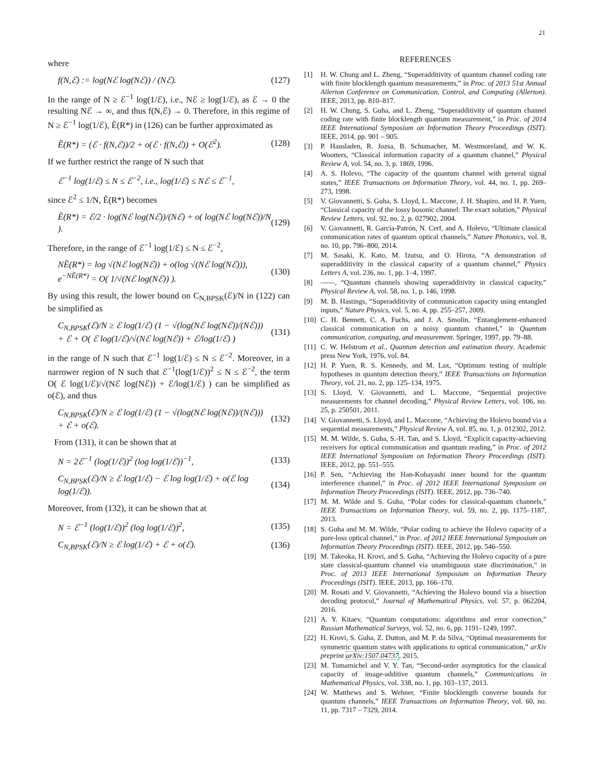21
where
f(N,ℰ) := log(Nℰ log(Nℰ)) / (Nℰ). (127)
In the range of N ≥ ℰ<sup>−1</sup> log(1/ℰ), i.e., Nℰ ≥ log(1/ℰ), as ℰ → 0 the resulting Nℰ → ∞, and thus f(N,ℰ) → 0. Therefore, in this regime of N ≥ ℰ<sup>−1</sup> log(1/ℰ), Ẽ(R*) in (126) can be further approximated as
Ẽ(R*) = (ℰ · f(N,ℰ))/2 + o(ℰ · f(N,ℰ)) + O(ℰ<sup>2</sup>). (128)
If we further restrict the range of N such that
ℰ<sup>−1</sup> log(1/ℰ) ≤ N ≤ ℰ<sup>−2</sup>, i.e., log(1/ℰ) ≤ Nℰ ≤ ℰ<sup>−1</sup>,
since ℰ<sup>2</sup> ≤ 1/N, Ẽ(R*) becomes
Ẽ(R*) = ℰ/2 · log(Nℰ log(Nℰ))/(Nℰ) + o( log(Nℰ log(Nℰ))/N ). (129)
Therefore, in the range of ℰ<sup>−1</sup> log(1/ℰ) ≤ N ≤ ℰ<sup>−2</sup>,
NẼ(R*) = log √(Nℰ log(Nℰ)) + o(log √(Nℰ log(Nℰ))),
e<sup>−NẼ(R*)</sup> = O( 1/√(Nℰ log(Nℰ)) ). (130)
By using this result, the lower bound on C<sub>N,BPSK</sub>(ℰ)/N in (122) can be simplified as
C<sub>N,BPSK</sub>(ℰ)/N ≥ ℰ log(1/ℰ) (1 − √(log(Nℰ log(Nℰ))/(Nℰ)))
+ ℰ + O( ℰ log(1/ℰ)/√(Nℰ log(Nℰ)) + ℰ/log(1/ℰ) ) (131)
in the range of N such that ℰ<sup>−1</sup> log(1/ℰ) ≤ N ≤ ℰ<sup>−2</sup>. Moreover, in a narrower region of N such that ℰ<sup>−1</sup>(log(1/ℰ))<sup>2</sup> ≤ N ≤ ℰ<sup>−2</sup>, the term O( ℰ log(1/ℰ)/√(Nℰ log(Nℰ)) + ℰ/log(1/ℰ) ) can be simplified as o(ℰ), and thus
C<sub>N,BPSK</sub>(ℰ)/N ≥ ℰ log(1/ℰ) (1 − √(log(Nℰ log(Nℰ))/(Nℰ)))
+ ℰ + o(ℰ). (132)
From (131), it can be shown that at
N = 2ℰ<sup>−1</sup> (log(1/ℰ))<sup>2</sup> (log log(1/ℰ))<sup>−1</sup>, (133)
C<sub>N,BPSK</sub>(ℰ)/N ≥ ℰ log(1/ℰ) − ℰ log log(1/ℰ) + o(ℰ log log(1/ℰ)). (134)
Moreover, from (132), it can be shown that at
N = ℰ<sup>−1</sup> (log(1/ℰ))<sup>2</sup> (log log(1/ℰ))<sup>2</sup>, (135)
C<sub>N,BPSK</sub>(ℰ)/N ≥ ℰ log(1/ℰ) + ℰ + o(ℰ). (136)
REFERENCES
[1] H. W. Chung and L. Zheng, “Superadditivity of quantum channel coding rate with finite blocklength quantum measurements,” in Proc. of 2013 51st Annual Allerton Conference on Communication, Control, and Computing (Allerton). IEEE, 2013, pp. 810–817.
[2] H. W. Chung, S. Guha, and L. Zheng, “Superadditivity of quantum channel coding rate with finite blocklength quantum measurement,” in Proc. of 2014 IEEE International Symposium on Information Theory Proceedings (ISIT). IEEE, 2014, pp. 901 – 905.
[3] P. Hausladen, R. Jozsa, B. Schumacher, M. Westmoreland, and W. K. Wootters, “Classical information capacity of a quantum channel,” Physical Review A, vol. 54, no. 3, p. 1869, 1996.
[4] A. S. Holevo, “The capacity of the quantum channel with general signal states,” IEEE Transactions on Information Theory, vol. 44, no. 1, pp. 269–273, 1998.
[5] V. Giovannetti, S. Guha, S. Lloyd, L. Maccone, J. H. Shapiro, and H. P. Yuen, “Classical capacity of the lossy bosonic channel: The exact solution,” Physical Review Letters, vol. 92, no. 2, p. 027902, 2004.
[6] V. Giovannetti, R. García-Patrón, N. Cerf, and A. Holevo, “Ultimate classical communication rates of quantum optical channels,” Nature Photonics, vol. 8, no. 10, pp. 796–800, 2014.
[7] M. Sasaki, K. Kato, M. Izutsu, and O. Hirota, “A demonstration of superadditivity in the classical capacity of a quantum channel,” Physics Letters A, vol. 236, no. 1, pp. 1–4, 1997.
[8] ——, “Quantum channels showing superadditivity in classical capacity,” Physical Review A, vol. 58, no. 1, p. 146, 1998.
[9] M. B. Hastings, “Superadditivity of communication capacity using entangled inputs,” Nature Physics, vol. 5, no. 4, pp. 255–257, 2009.
[10] C. H. Bennett, C. A. Fuchs, and J. A. Smolin, “Entanglement-enhanced classical communication on a noisy quantum channel,” in Quantum communication, computing, and measurement. Springer, 1997, pp. 79–88.
[11] C. W. Helstrom et al., Quantum detection and estimation theory. Academic press New York, 1976, vol. 84.
[12] H. P. Yuen, R. S. Kennedy, and M. Lax, “Optimum testing of multiple hypotheses in quantum detection theory,” IEEE Transactions on Information Theory, vol. 21, no. 2, pp. 125–134, 1975.
[13] S. Lloyd, V. Giovannetti, and L. Maccone, “Sequential projective measurements for channel decoding,” Physical Review Letters, vol. 106, no. 25, p. 250501, 2011.
[14] V. Giovannetti, S. Lloyd, and L. Maccone, “Achieving the Holevo bound via a sequential measurements,” Physical Review A, vol. 85, no. 1, p. 012302, 2012.
[15] M. M. Wilde, S. Guha, S.-H. Tan, and S. Lloyd, “Explicit capacity-achieving receivers for optical communication and quantum reading,” in Proc. of 2012 IEEE International Symposium on Information Theory Proceedings (ISIT). IEEE, 2012, pp. 551–555.
[16] P. Sen, “Achieving the Han-Kobayashi inner bound for the quantum interference channel,” in Proc. of 2012 IEEE International Symposium on Information Theory Proceedings (ISIT). IEEE, 2012, pp. 736–740.
[17] M. M. Wilde and S. Guha, “Polar codes for classical-quantum channels,” IEEE Transactions on Information Theory, vol. 59, no. 2, pp. 1175–1187, 2013.
[18] S. Guha and M. M. Wilde, “Polar coding to achieve the Holevo capacity of a pure-loss optical channel,” in Proc. of 2012 IEEE International Symposium on Information Theory Proceedings (ISIT). IEEE, 2012, pp. 546–550.
[19] M. Takeoka, H. Krovi, and S. Guha, “Achieving the Holevo capacity of a pure state classical-quantum channel via unambiguous state discrimination,” in Proc. of 2013 IEEE International Symposium on Information Theory Proceedings (ISIT). IEEE, 2013, pp. 166–170.
[20] M. Rosati and V. Giovannetti, “Achieving the Holevo bound via a bisection decoding protocol,” Journal of Mathematical Physics, vol. 57, p. 062204, 2016.
[21] A. Y. Kitaev, “Quantum computations: algorithms and error correction,” Russian Mathematical Surveys, vol. 52, no. 6, pp. 1191–1249, 1997.
[22] H. Krovi, S. Guha, Z. Dutton, and M. P. da Silva, “Optimal measurements for symmetric quantum states with applications to optical communication,” arXiv preprint arXiv:1507.04737, 2015.
[23] M. Tomamichel and V. Y. Tan, “Second-order asymptotics for the classical capacity of image-additive quantum channels,” Communications in Mathematical Physics, vol. 338, no. 1, pp. 103–137, 2013.
[24] W. Matthews and S. Wehner, “Finite blocklength converse bounds for quantum channels,” IEEE Transactions on Information Theory, vol. 60, no. 11, pp. 7317 – 7329, 2014.